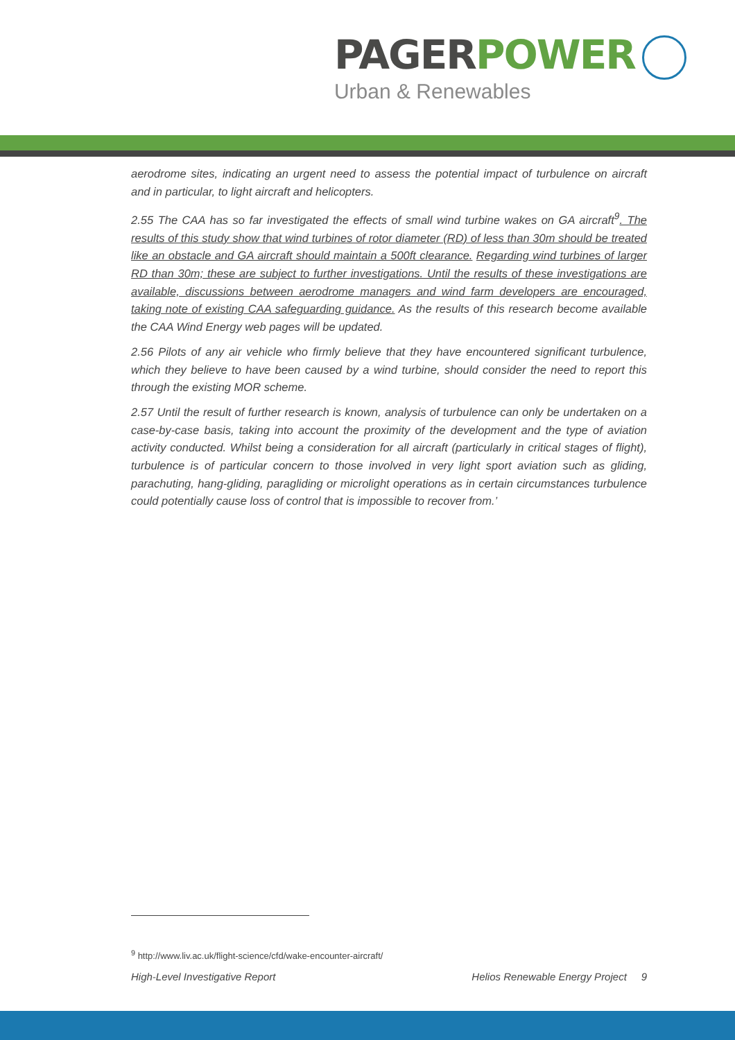PAGER POWER
Urban & Renewables
aerodrome sites, indicating an urgent need to assess the potential impact of turbulence on aircraft and in particular, to light aircraft and helicopters.
2.55 The CAA has so far investigated the effects of small wind turbine wakes on GA aircraft<sup>9</sup>. The results of this study show that wind turbines of rotor diameter (RD) of less than 30m should be treated like an obstacle and GA aircraft should maintain a 500ft clearance. Regarding wind turbines of larger RD than 30m; these are subject to further investigations. Until the results of these investigations are available, discussions between aerodrome managers and wind farm developers are encouraged, taking note of existing CAA safeguarding guidance. As the results of this research become available the CAA Wind Energy web pages will be updated.
2.56 Pilots of any air vehicle who firmly believe that they have encountered significant turbulence, which they believe to have been caused by a wind turbine, should consider the need to report this through the existing MOR scheme.
2.57 Until the result of further research is known, analysis of turbulence can only be undertaken on a case-by-case basis, taking into account the proximity of the development and the type of aviation activity conducted. Whilst being a consideration for all aircraft (particularly in critical stages of flight), turbulence is of particular concern to those involved in very light sport aviation such as gliding, parachuting, hang-gliding, paragliding or microlight operations as in certain circumstances turbulence could potentially cause loss of control that is impossible to recover from.’
<sup>9</sup> http://www.liv.ac.uk/flight-science/cfd/wake-encounter-aircraft/
High-Level Investigative Report Helios Renewable Energy Project 9